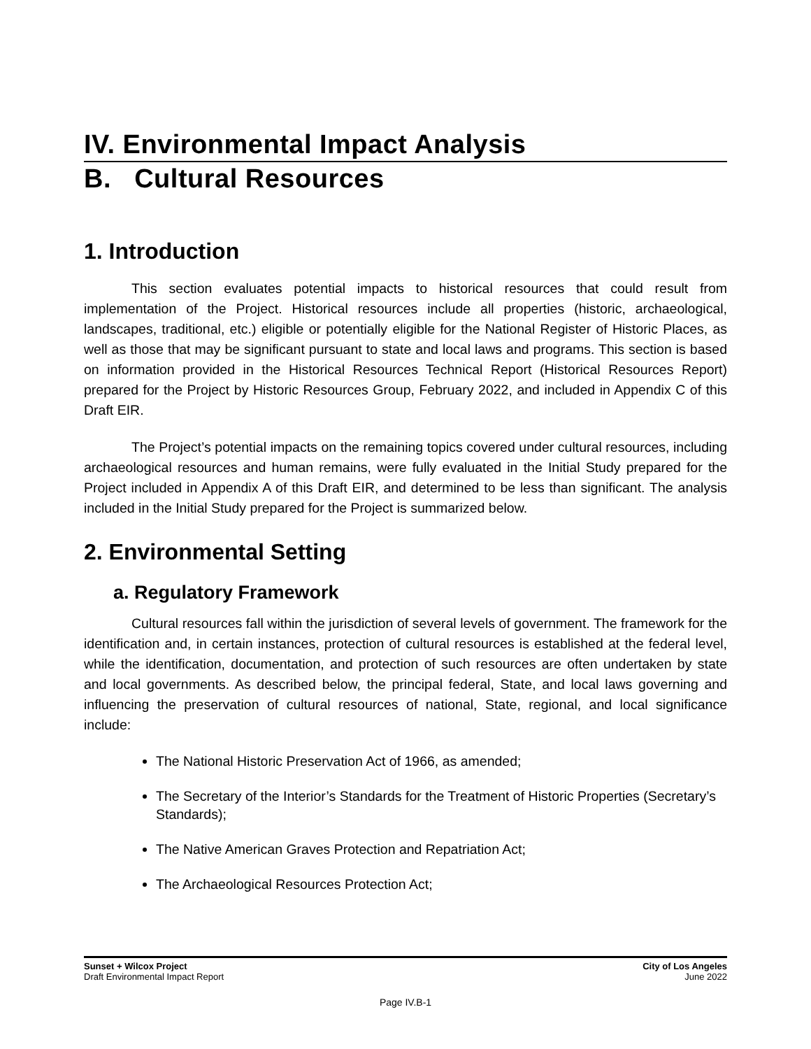IV. Environmental Impact Analysis
B. Cultural Resources
1. Introduction
This section evaluates potential impacts to historical resources that could result from implementation of the Project. Historical resources include all properties (historic, archaeological, landscapes, traditional, etc.) eligible or potentially eligible for the National Register of Historic Places, as well as those that may be significant pursuant to state and local laws and programs. This section is based on information provided in the Historical Resources Technical Report (Historical Resources Report) prepared for the Project by Historic Resources Group, February 2022, and included in Appendix C of this Draft EIR.
The Project’s potential impacts on the remaining topics covered under cultural resources, including archaeological resources and human remains, were fully evaluated in the Initial Study prepared for the Project included in Appendix A of this Draft EIR, and determined to be less than significant. The analysis included in the Initial Study prepared for the Project is summarized below.
2. Environmental Setting
a. Regulatory Framework
Cultural resources fall within the jurisdiction of several levels of government. The framework for the identification and, in certain instances, protection of cultural resources is established at the federal level, while the identification, documentation, and protection of such resources are often undertaken by state and local governments. As described below, the principal federal, State, and local laws governing and influencing the preservation of cultural resources of national, State, regional, and local significance include:
The National Historic Preservation Act of 1966, as amended;
The Secretary of the Interior’s Standards for the Treatment of Historic Properties (Secretary’s Standards);
The Native American Graves Protection and Repatriation Act;
The Archaeological Resources Protection Act;
Sunset + Wilcox Project
Draft Environmental Impact Report
City of Los Angeles
June 2022
Page IV.B-1